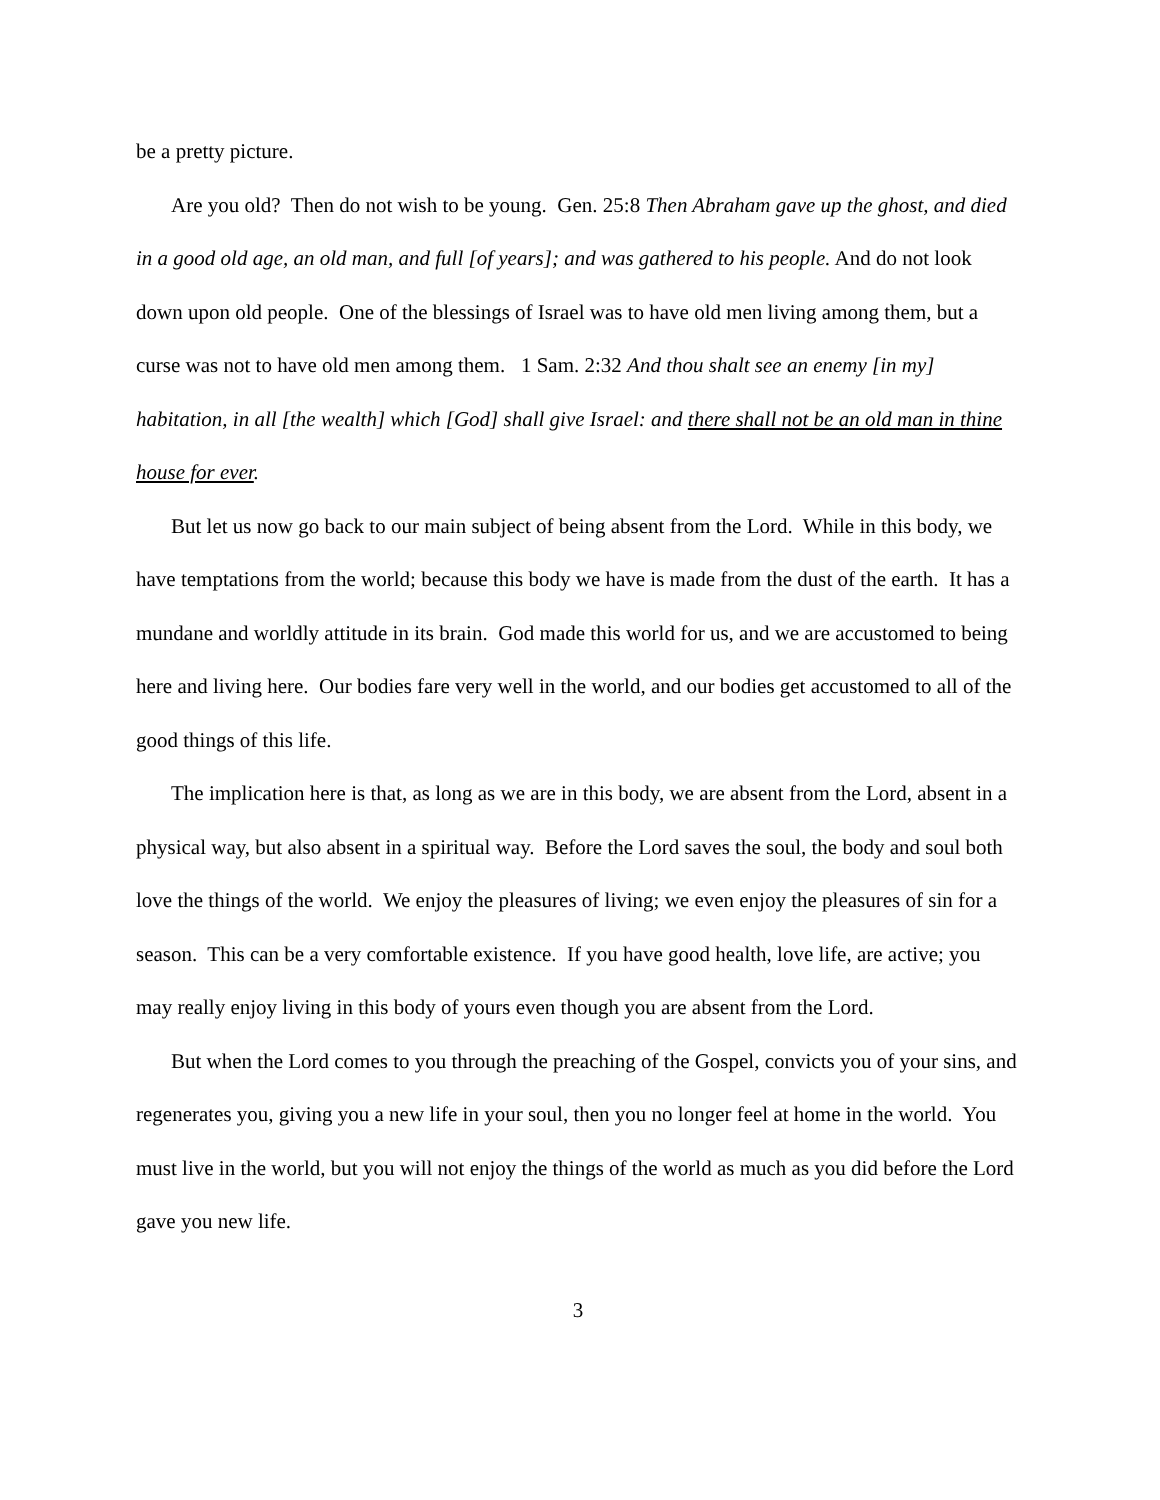be a pretty picture.
Are you old? Then do not wish to be young. Gen. 25:8 Then Abraham gave up the ghost, and died in a good old age, an old man, and full [of years]; and was gathered to his people. And do not look down upon old people. One of the blessings of Israel was to have old men living among them, but a curse was not to have old men among them. 1 Sam. 2:32 And thou shalt see an enemy [in my] habitation, in all [the wealth] which [God] shall give Israel: and there shall not be an old man in thine house for ever.
But let us now go back to our main subject of being absent from the Lord. While in this body, we have temptations from the world; because this body we have is made from the dust of the earth. It has a mundane and worldly attitude in its brain. God made this world for us, and we are accustomed to being here and living here. Our bodies fare very well in the world, and our bodies get accustomed to all of the good things of this life.
The implication here is that, as long as we are in this body, we are absent from the Lord, absent in a physical way, but also absent in a spiritual way. Before the Lord saves the soul, the body and soul both love the things of the world. We enjoy the pleasures of living; we even enjoy the pleasures of sin for a season. This can be a very comfortable existence. If you have good health, love life, are active; you may really enjoy living in this body of yours even though you are absent from the Lord.
But when the Lord comes to you through the preaching of the Gospel, convicts you of your sins, and regenerates you, giving you a new life in your soul, then you no longer feel at home in the world. You must live in the world, but you will not enjoy the things of the world as much as you did before the Lord gave you new life.
3